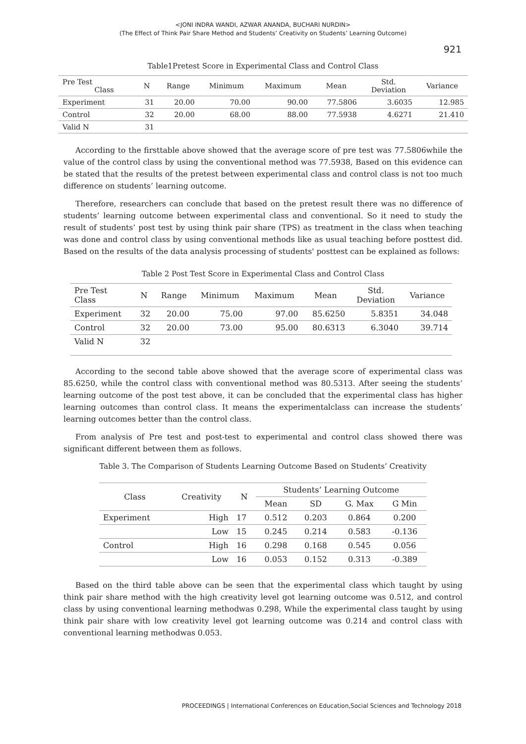<JONI INDRA WANDI, AZWAR ANANDA, BUCHARI NURDIN>
(The Effect of Think Pair Share Method and Students’ Creativity on Students’ Learning Outcome)
921
Table1Pretest Score in Experimental Class and Control Class
| Pre Test Class | N | Range | Minimum | Maximum | Mean | Std. Deviation | Variance |
| --- | --- | --- | --- | --- | --- | --- | --- |
| Experiment | 31 | 20.00 | 70.00 | 90.00 | 77.5806 | 3.6035 | 12.985 |
| Control | 32 | 20.00 | 68.00 | 88.00 | 77.5938 | 4.6271 | 21.410 |
| Valid N | 31 | | | | | | |
According to the firsttable above showed that the average score of pre test was 77.5806while the value of the control class by using the conventional method was 77.5938, Based on this evidence can be stated that the results of the pretest between experimental class and control class is not too much difference on students’ learning outcome.
Therefore, researchers can conclude that based on the pretest result there was no difference of students’ learning outcome between experimental class and conventional. So it need to study the result of students’ post test by using think pair share (TPS) as treatment in the class when teaching was done and control class by using conventional methods like as usual teaching before posttest did. Based on the results of the data analysis processing of students' posttest can be explained as follows:
Table 2 Post Test Score in Experimental Class and Control Class
| Pre Test Class | N | Range | Minimum | Maximum | Mean | Std. Deviation | Variance |
| --- | --- | --- | --- | --- | --- | --- | --- |
| Experiment | 32 | 20.00 | 75.00 | 97.00 | 85.6250 | 5.8351 | 34.048 |
| Control | 32 | 20.00 | 73.00 | 95.00 | 80.6313 | 6.3040 | 39.714 |
| Valid N | 32 | | | | | | |
According to the second table above showed that the average score of experimental class was 85.6250, while the control class with conventional method was 80.5313. After seeing the students’ learning outcome of the post test above, it can be concluded that the experimental class has higher learning outcomes than control class. It means the experimentalclass can increase the students’ learning outcomes better than the control class.
From analysis of Pre test and post-test to experimental and control class showed there was significant different between them as follows.
Table 3. The Comparison of Students Learning Outcome Based on Students’ Creativity
| Class | Creativity | N | Students’ Learning Outcome | | | |
| --- | --- | --- | --- | --- | --- | --- |
| | | | Mean | SD | G. Max | G Min |
| Experiment | High | 17 | 0.512 | 0.203 | 0.864 | 0.200 |
| | Low | 15 | 0.245 | 0.214 | 0.583 | -0.136 |
| Control | High | 16 | 0.298 | 0.168 | 0.545 | 0.056 |
| | Low | 16 | 0.053 | 0.152 | 0.313 | -0.389 |
Based on the third table above can be seen that the experimental class which taught by using think pair share method with the high creativity level got learning outcome was 0.512, and control class by using conventional learning methodwas 0.298, While the experimental class taught by using think pair share with low creativity level got learning outcome was 0.214 and control class with conventional learning methodwas 0.053.
PROCEEDINGS | International Conferences on Education,Social Sciences and Technology 2018